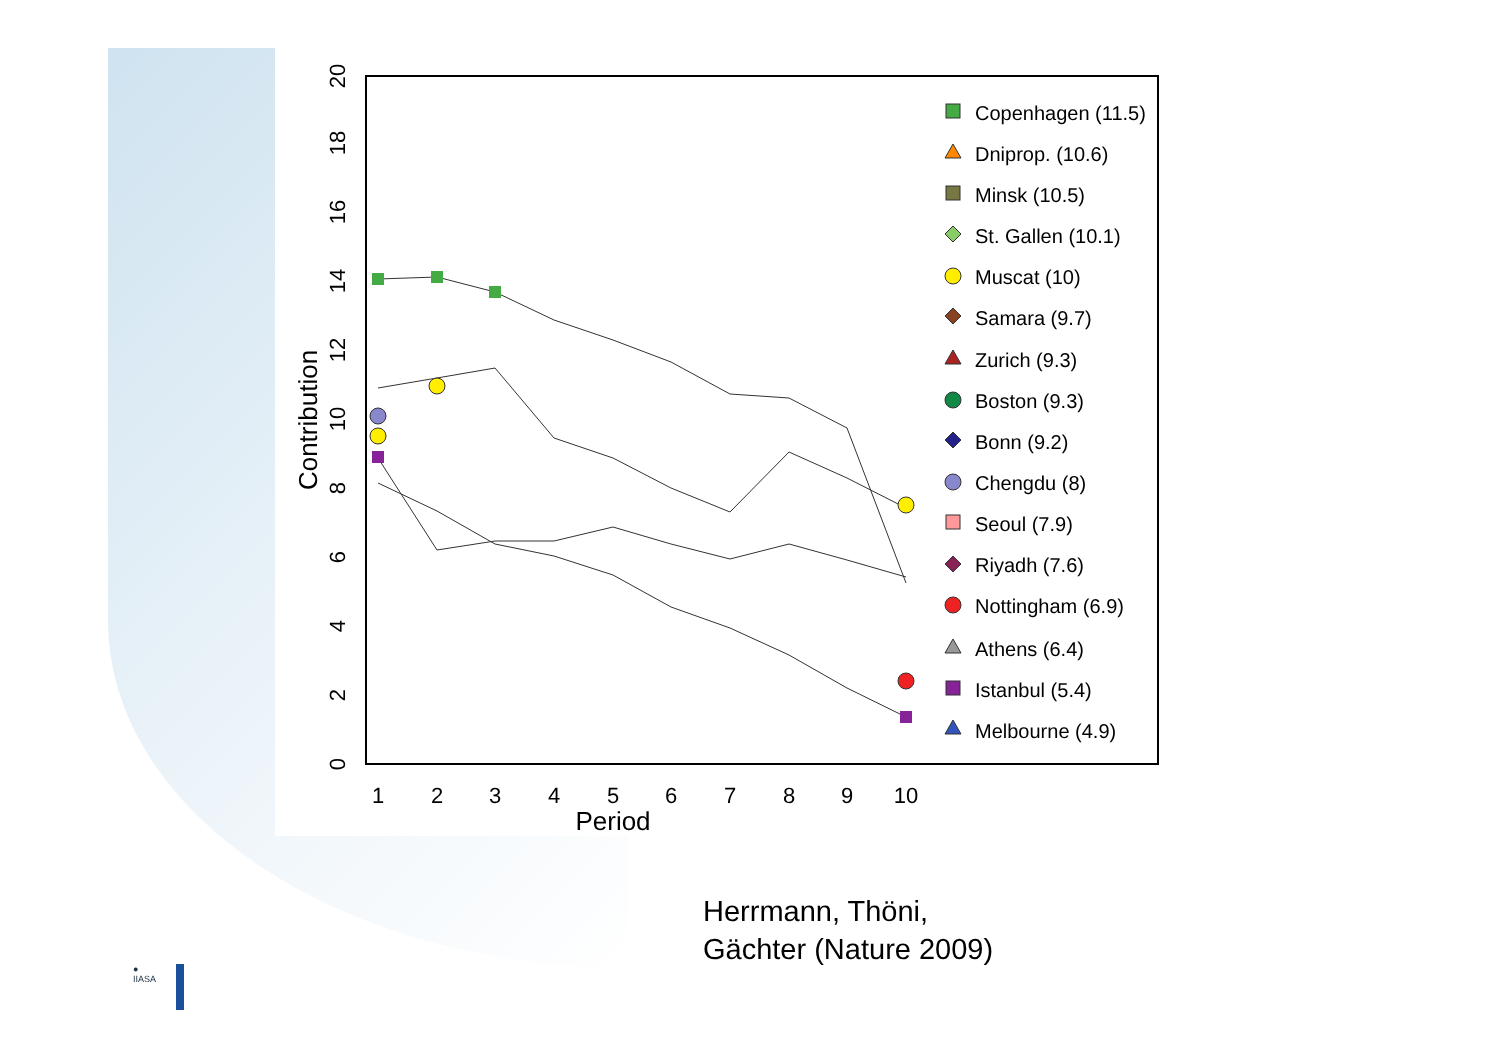1
2
3
4
5
6
7
8
9
10
Period
0
2
4
6
8
10
12
14
16
18
20
Contribution
Copenhagen (11.5)
Dniprop. (10.6)
Minsk (10.5)
St. Gallen (10.1)
Muscat (10)
Samara (9.7)
Zurich (9.3)
Boston (9.3)
Bonn (9.2)
Chengdu (8)
Seoul (7.9)
Riyadh (7.6)
Nottingham (6.9)
Athens (6.4)
Istanbul (5.4)
Melbourne (4.9)
Herrmann, Thöni,
Gächter (Nature 2009)
●
IIASA